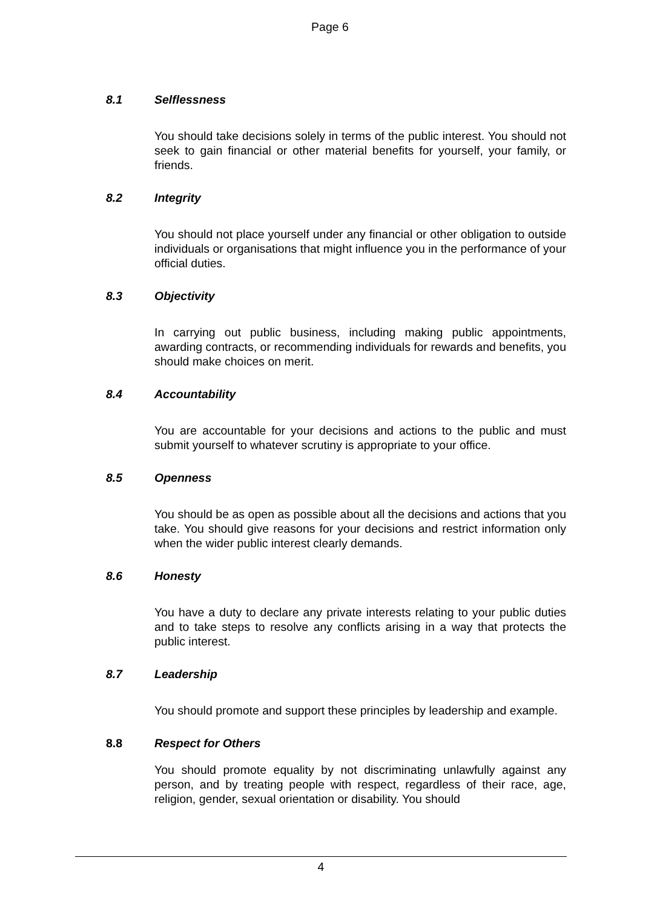Page 6
8.1 Selflessness
You should take decisions solely in terms of the public interest. You should not seek to gain financial or other material benefits for yourself, your family, or friends.
8.2 Integrity
You should not place yourself under any financial or other obligation to outside individuals or organisations that might influence you in the performance of your official duties.
8.3 Objectivity
In carrying out public business, including making public appointments, awarding contracts, or recommending individuals for rewards and benefits, you should make choices on merit.
8.4 Accountability
You are accountable for your decisions and actions to the public and must submit yourself to whatever scrutiny is appropriate to your office.
8.5 Openness
You should be as open as possible about all the decisions and actions that you take. You should give reasons for your decisions and restrict information only when the wider public interest clearly demands.
8.6 Honesty
You have a duty to declare any private interests relating to your public duties and to take steps to resolve any conflicts arising in a way that protects the public interest.
8.7 Leadership
You should promote and support these principles by leadership and example.
8.8 Respect for Others
You should promote equality by not discriminating unlawfully against any person, and by treating people with respect, regardless of their race, age, religion, gender, sexual orientation or disability. You should
4